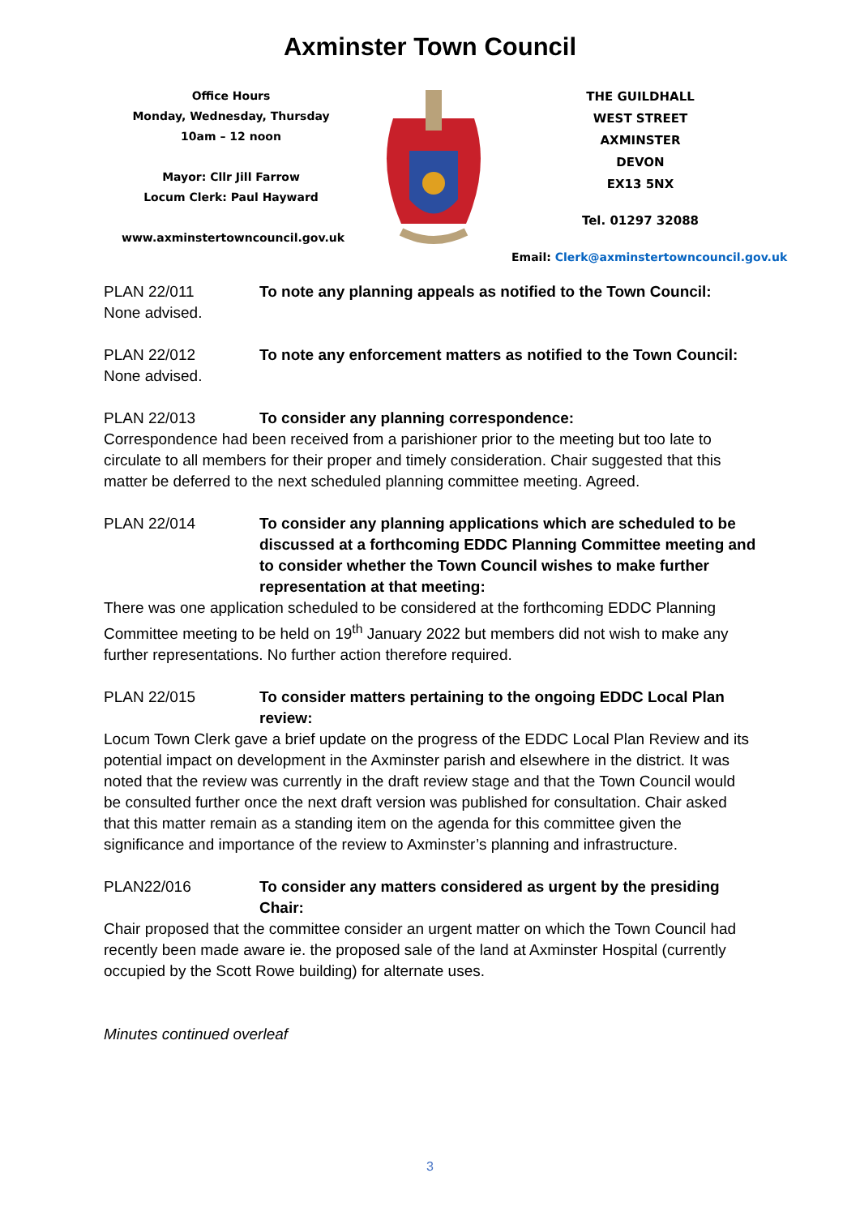Axminster Town Council
Office Hours
Monday, Wednesday, Thursday
10am – 12 noon
Mayor: Cllr Jill Farrow
Locum Clerk: Paul Hayward
www.axminstertowncouncil.gov.uk
THE GUILDHALL
WEST STREET
AXMINSTER
DEVON
EX13 5NX
Tel. 01297 32088
Email: Clerk@axminstertowncouncil.gov.uk
PLAN 22/011 To note any planning appeals as notified to the Town Council:
None advised.
PLAN 22/012 To note any enforcement matters as notified to the Town Council:
None advised.
PLAN 22/013 To consider any planning correspondence:
Correspondence had been received from a parishioner prior to the meeting but too late to circulate to all members for their proper and timely consideration. Chair suggested that this matter be deferred to the next scheduled planning committee meeting. Agreed.
PLAN 22/014 To consider any planning applications which are scheduled to be discussed at a forthcoming EDDC Planning Committee meeting and to consider whether the Town Council wishes to make further representation at that meeting:
There was one application scheduled to be considered at the forthcoming EDDC Planning Committee meeting to be held on 19<sup>th</sup> January 2022 but members did not wish to make any further representations. No further action therefore required.
PLAN 22/015 To consider matters pertaining to the ongoing EDDC Local Plan review:
Locum Town Clerk gave a brief update on the progress of the EDDC Local Plan Review and its potential impact on development in the Axminster parish and elsewhere in the district. It was noted that the review was currently in the draft review stage and that the Town Council would be consulted further once the next draft version was published for consultation. Chair asked that this matter remain as a standing item on the agenda for this committee given the significance and importance of the review to Axminster’s planning and infrastructure.
PLAN22/016 To consider any matters considered as urgent by the presiding Chair:
Chair proposed that the committee consider an urgent matter on which the Town Council had recently been made aware ie. the proposed sale of the land at Axminster Hospital (currently occupied by the Scott Rowe building) for alternate uses.
Minutes continued overleaf
3